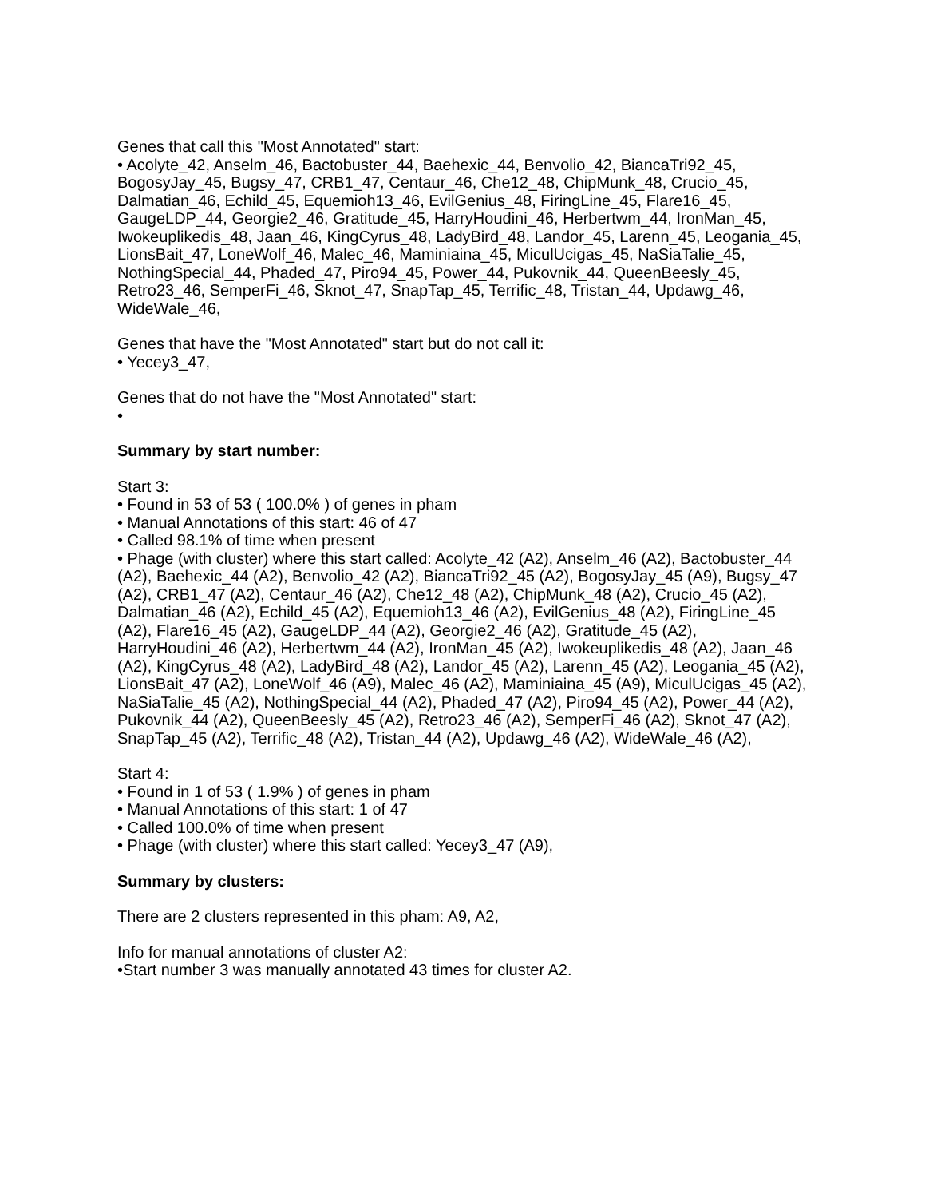Genes that call this "Most Annotated" start:
• Acolyte_42, Anselm_46, Bactobuster_44, Baehexic_44, Benvolio_42, BiancaTri92_45, BogosyJay_45, Bugsy_47, CRB1_47, Centaur_46, Che12_48, ChipMunk_48, Crucio_45, Dalmatian_46, Echild_45, Equemioh13_46, EvilGenius_48, FiringLine_45, Flare16_45, GaugeLDP_44, Georgie2_46, Gratitude_45, HarryHoudini_46, Herbertwm_44, IronMan_45, Iwokeuplikedis_48, Jaan_46, KingCyrus_48, LadyBird_48, Landor_45, Larenn_45, Leogania_45, LionsBait_47, LoneWolf_46, Malec_46, Maminiaina_45, MiculUcigas_45, NaSiaTalie_45, NothingSpecial_44, Phaded_47, Piro94_45, Power_44, Pukovnik_44, QueenBeesly_45, Retro23_46, SemperFi_46, Sknot_47, SnapTap_45, Terrific_48, Tristan_44, Updawg_46, WideWale_46,
Genes that have the "Most Annotated" start but do not call it:
• Yecey3_47,
Genes that do not have the "Most Annotated" start:
•
Summary by start number:
Start 3:
• Found in 53 of 53 ( 100.0% ) of genes in pham
• Manual Annotations of this start: 46 of 47
• Called 98.1% of time when present
• Phage (with cluster) where this start called: Acolyte_42 (A2), Anselm_46 (A2), Bactobuster_44 (A2), Baehexic_44 (A2), Benvolio_42 (A2), BiancaTri92_45 (A2), BogosyJay_45 (A9), Bugsy_47 (A2), CRB1_47 (A2), Centaur_46 (A2), Che12_48 (A2), ChipMunk_48 (A2), Crucio_45 (A2), Dalmatian_46 (A2), Echild_45 (A2), Equemioh13_46 (A2), EvilGenius_48 (A2), FiringLine_45 (A2), Flare16_45 (A2), GaugeLDP_44 (A2), Georgie2_46 (A2), Gratitude_45 (A2), HarryHoudini_46 (A2), Herbertwm_44 (A2), IronMan_45 (A2), Iwokeuplikedis_48 (A2), Jaan_46 (A2), KingCyrus_48 (A2), LadyBird_48 (A2), Landor_45 (A2), Larenn_45 (A2), Leogania_45 (A2), LionsBait_47 (A2), LoneWolf_46 (A9), Malec_46 (A2), Maminiaina_45 (A9), MiculUcigas_45 (A2), NaSiaTalie_45 (A2), NothingSpecial_44 (A2), Phaded_47 (A2), Piro94_45 (A2), Power_44 (A2), Pukovnik_44 (A2), QueenBeesly_45 (A2), Retro23_46 (A2), SemperFi_46 (A2), Sknot_47 (A2), SnapTap_45 (A2), Terrific_48 (A2), Tristan_44 (A2), Updawg_46 (A2), WideWale_46 (A2),
Start 4:
• Found in 1 of 53 ( 1.9% ) of genes in pham
• Manual Annotations of this start: 1 of 47
• Called 100.0% of time when present
• Phage (with cluster) where this start called: Yecey3_47 (A9),
Summary by clusters:
There are 2 clusters represented in this pham: A9, A2,
Info for manual annotations of cluster A2:
•Start number 3 was manually annotated 43 times for cluster A2.